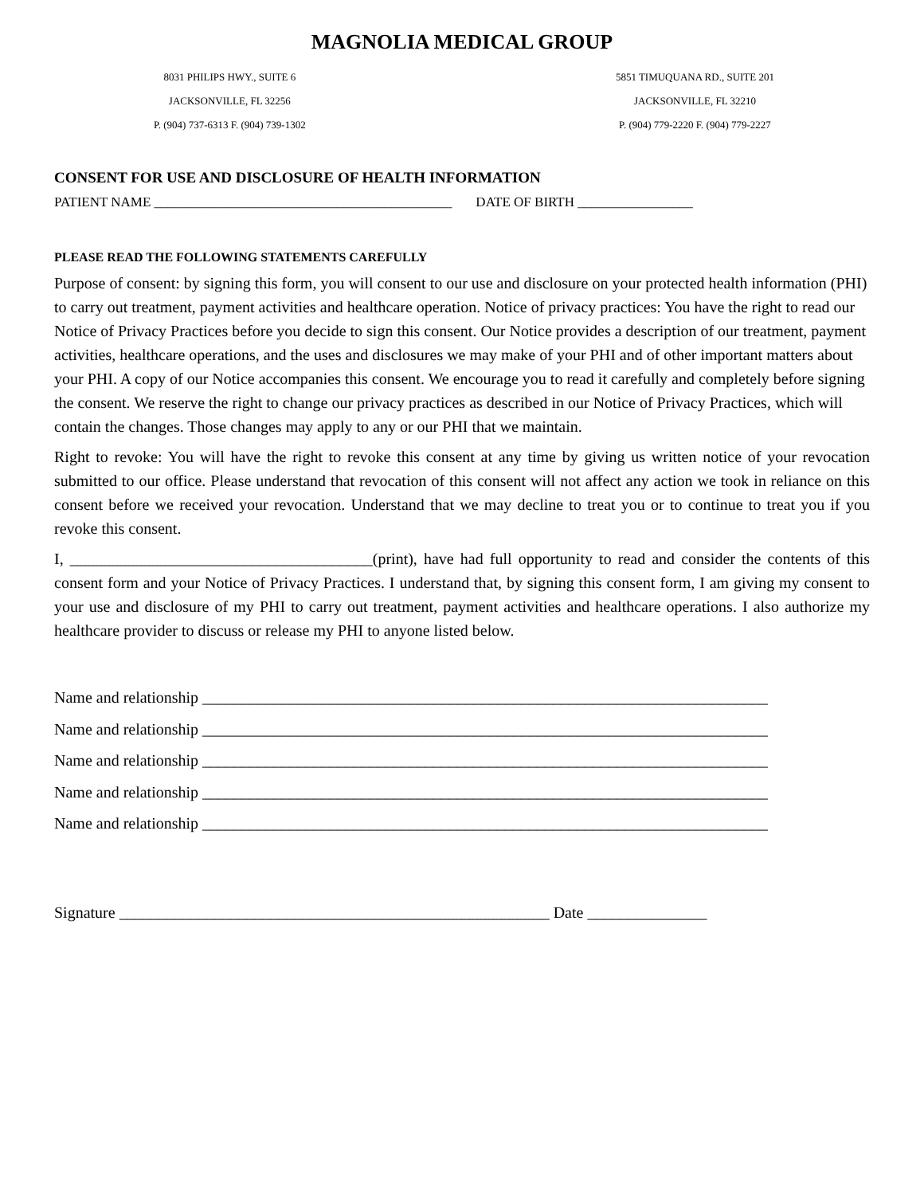MAGNOLIA MEDICAL GROUP
8031 PHILIPS HWY., SUITE 6
JACKSONVILLE, FL 32256
P. (904) 737-6313 F. (904) 739-1302
5851 TIMUQUANA RD., SUITE 201
JACKSONVILLE, FL 32210
P. (904) 779-2220 F. (904) 779-2227
CONSENT FOR USE AND DISCLOSURE OF HEALTH INFORMATION
PATIENT NAME ____________________________________________ DATE OF BIRTH _________________
PLEASE READ THE FOLLOWING STATEMENTS CAREFULLY
Purpose of consent: by signing this form, you will consent to our use and disclosure on your protected health information (PHI) to carry out treatment, payment activities and healthcare operation. Notice of privacy practices: You have the right to read our Notice of Privacy Practices before you decide to sign this consent. Our Notice provides a description of our treatment, payment activities, healthcare operations, and the uses and disclosures we may make of your PHI and of other important matters about your PHI. A copy of our Notice accompanies this consent. We encourage you to read it carefully and completely before signing the consent. We reserve the right to change our privacy practices as described in our Notice of Privacy Practices, which will contain the changes. Those changes may apply to any or our PHI that we maintain.
Right to revoke: You will have the right to revoke this consent at any time by giving us written notice of your revocation submitted to our office. Please understand that revocation of this consent will not affect any action we took in reliance on this consent before we received your revocation. Understand that we may decline to treat you or to continue to treat you if you revoke this consent.
I, ______________________________________(print), have had full opportunity to read and consider the contents of this consent form and your Notice of Privacy Practices. I understand that, by signing this consent form, I am giving my consent to your use and disclosure of my PHI to carry out treatment, payment activities and healthcare operations. I also authorize my healthcare provider to discuss or release my PHI to anyone listed below.
Name and relationship _______________________________________________________________________
Name and relationship _______________________________________________________________________
Name and relationship _______________________________________________________________________
Name and relationship _______________________________________________________________________
Name and relationship _______________________________________________________________________
Signature ______________________________________________________ Date _______________